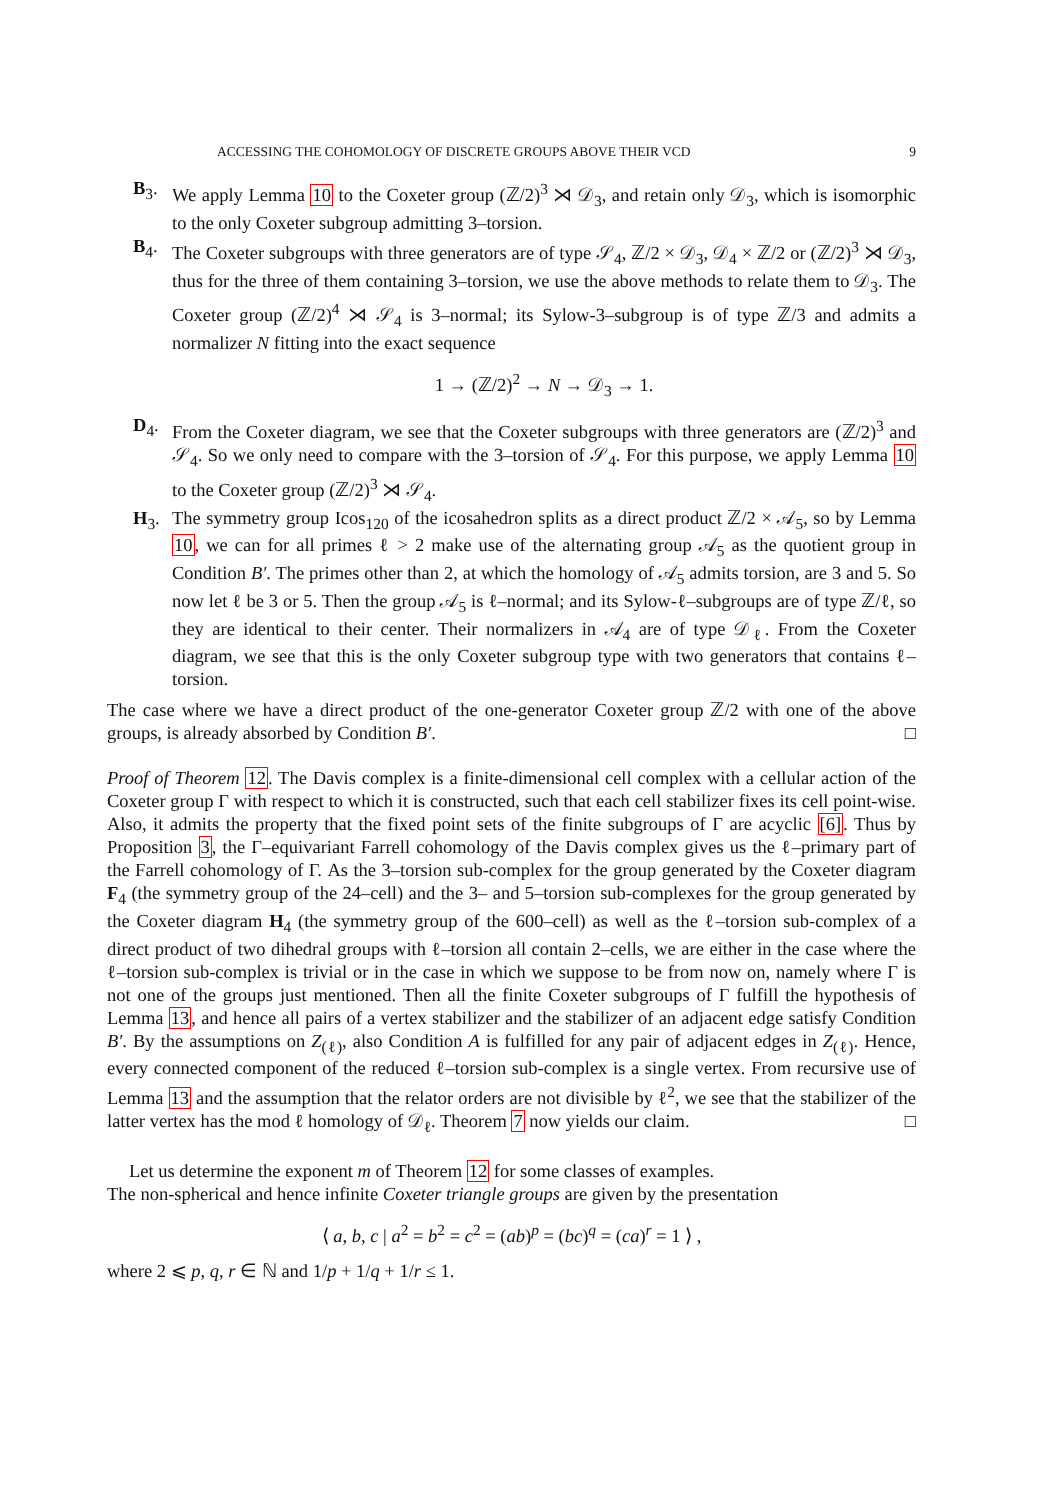ACCESSING THE COHOMOLOGY OF DISCRETE GROUPS ABOVE THEIR VCD 9
B<sub>3</sub>. We apply Lemma 10 to the Coxeter group (ℤ/2)<sup>3</sup> ⋊ 𝒟<sub>3</sub>, and retain only 𝒟<sub>3</sub>, which is isomorphic to the only Coxeter subgroup admitting 3–torsion.
B<sub>4</sub>. The Coxeter subgroups with three generators are of type 𝒮<sub>4</sub>, ℤ/2 × 𝒟<sub>3</sub>, 𝒟<sub>4</sub> × ℤ/2 or (ℤ/2)<sup>3</sup> ⋊ 𝒟<sub>3</sub>, thus for the three of them containing 3–torsion, we use the above methods to relate them to 𝒟<sub>3</sub>. The Coxeter group (ℤ/2)<sup>4</sup> ⋊ 𝒮<sub>4</sub> is 3–normal; its Sylow-3–subgroup is of type ℤ/3 and admits a normalizer N fitting into the exact sequence
1 → (ℤ/2)<sup>2</sup> → N → 𝒟<sub>3</sub> → 1.
D<sub>4</sub>. From the Coxeter diagram, we see that the Coxeter subgroups with three generators are (ℤ/2)<sup>3</sup> and 𝒮<sub>4</sub>. So we only need to compare with the 3–torsion of 𝒮<sub>4</sub>. For this purpose, we apply Lemma 10 to the Coxeter group (ℤ/2)<sup>3</sup> ⋊ 𝒮<sub>4</sub>.
H<sub>3</sub>. The symmetry group Icos<sub>120</sub> of the icosahedron splits as a direct product ℤ/2 × 𝒜<sub>5</sub>, so by Lemma 10, we can for all primes ℓ > 2 make use of the alternating group 𝒜<sub>5</sub> as the quotient group in Condition B′. The primes other than 2, at which the homology of 𝒜<sub>5</sub> admits torsion, are 3 and 5. So now let ℓ be 3 or 5. Then the group 𝒜<sub>5</sub> is ℓ–normal; and its Sylow-ℓ–subgroups are of type ℤ/ℓ, so they are identical to their center. Their normalizers in 𝒜<sub>4</sub> are of type 𝒟<sub>ℓ</sub>. From the Coxeter diagram, we see that this is the only Coxeter subgroup type with two generators that contains ℓ–torsion.
The case where we have a direct product of the one-generator Coxeter group ℤ/2 with one of the above groups, is already absorbed by Condition B′. □
Proof of Theorem 12. The Davis complex is a finite-dimensional cell complex with a cellular action of the Coxeter group Γ with respect to which it is constructed, such that each cell stabilizer fixes its cell point-wise. Also, it admits the property that the fixed point sets of the finite subgroups of Γ are acyclic [6]. Thus by Proposition 3, the Γ–equivariant Farrell cohomology of the Davis complex gives us the ℓ–primary part of the Farrell cohomology of Γ. As the 3–torsion sub-complex for the group generated by the Coxeter diagram F<sub>4</sub> (the symmetry group of the 24–cell) and the 3– and 5–torsion sub-complexes for the group generated by the Coxeter diagram H<sub>4</sub> (the symmetry group of the 600–cell) as well as the ℓ–torsion sub-complex of a direct product of two dihedral groups with ℓ–torsion all contain 2–cells, we are either in the case where the ℓ–torsion sub-complex is trivial or in the case in which we suppose to be from now on, namely where Γ is not one of the groups just mentioned. Then all the finite Coxeter subgroups of Γ fulfill the hypothesis of Lemma 13, and hence all pairs of a vertex stabilizer and the stabilizer of an adjacent edge satisfy Condition B′. By the assumptions on Z<sub>(ℓ)</sub>, also Condition A is fulfilled for any pair of adjacent edges in Z<sub>(ℓ)</sub>. Hence, every connected component of the reduced ℓ–torsion sub-complex is a single vertex. From recursive use of Lemma 13 and the assumption that the relator orders are not divisible by ℓ<sup>2</sup>, we see that the stabilizer of the latter vertex has the mod ℓ homology of 𝒟<sub>ℓ</sub>. Theorem 7 now yields our claim. □
Let us determine the exponent m of Theorem 12 for some classes of examples.
The non-spherical and hence infinite Coxeter triangle groups are given by the presentation
⟨ a, b, c | a<sup>2</sup> = b<sup>2</sup> = c<sup>2</sup> = (ab)<sup>p</sup> = (bc)<sup>q</sup> = (ca)<sup>r</sup> = 1 ⟩ ,
where 2 ⩽ p, q, r ∈ ℕ and 1/p + 1/q + 1/r ≤ 1.